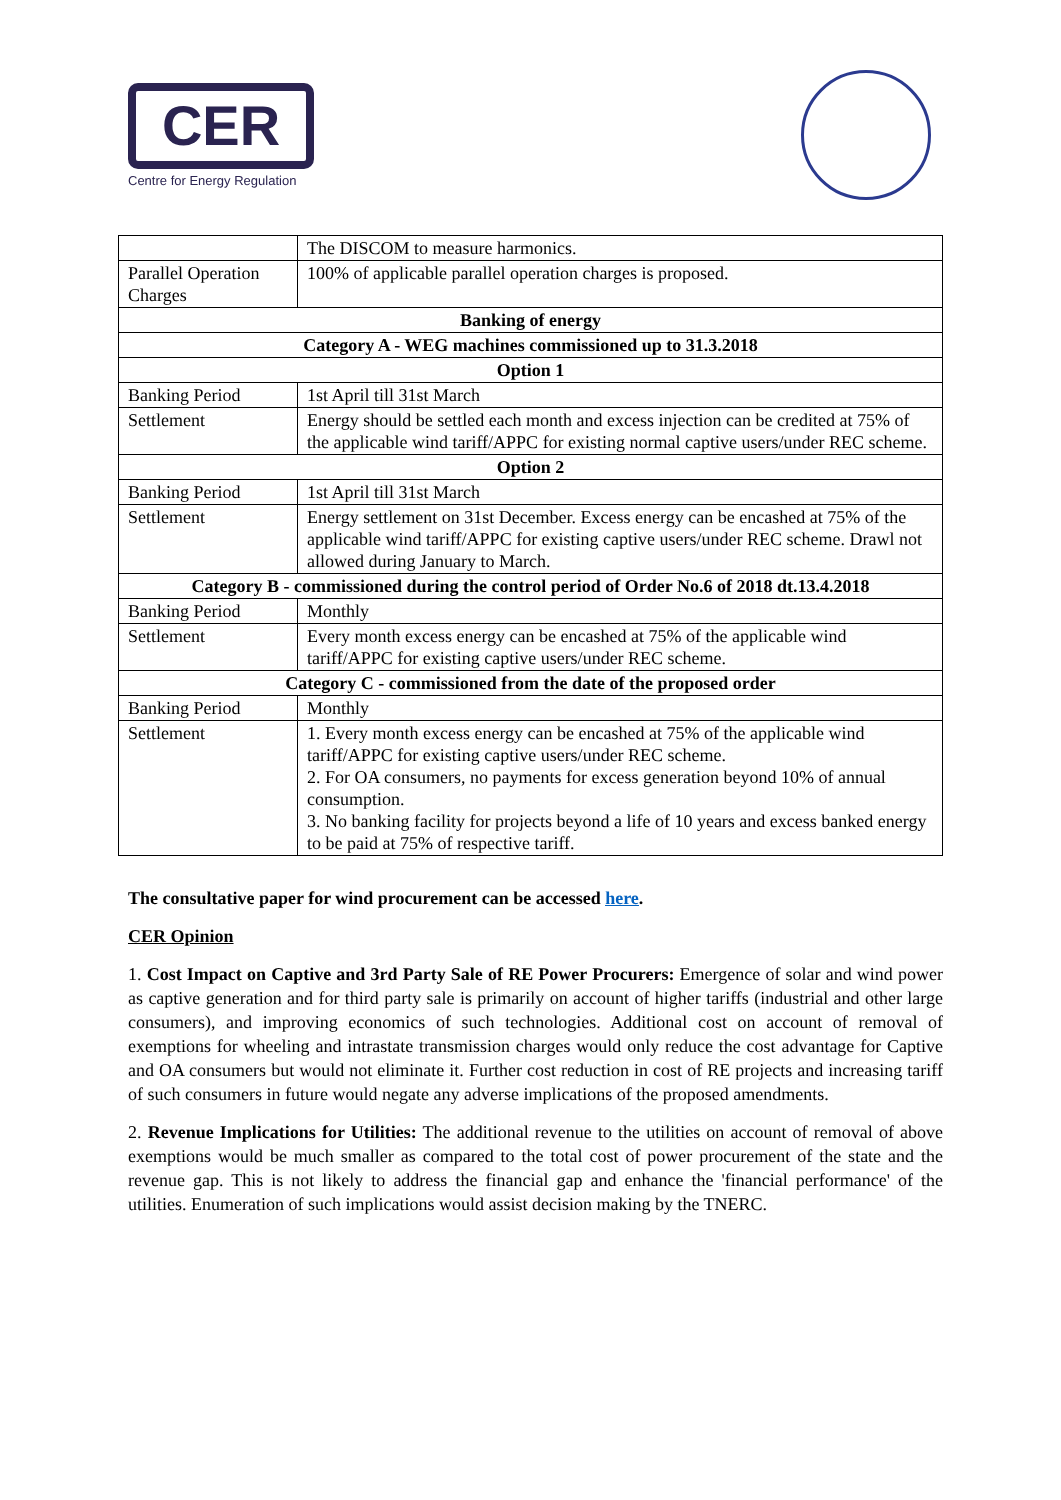CER
Centre for Energy Regulation
| | The DISCOM to measure harmonics. |
| Parallel Operation Charges | 100% of applicable parallel operation charges is proposed. |
| Banking of energy | |
| Category A - WEG machines commissioned up to 31.3.2018 | |
| Option 1 | |
| Banking Period | 1st April till 31st March |
| Settlement | Energy should be settled each month and excess injection can be credited at 75% of the applicable wind tariff/APPC for existing normal captive users/under REC scheme. |
| Option 2 | |
| Banking Period | 1st April till 31st March |
| Settlement | Energy settlement on 31st December. Excess energy can be encashed at 75% of the applicable wind tariff/APPC for existing captive users/under REC scheme. Drawl not allowed during January to March. |
| Category B - commissioned during the control period of Order No.6 of 2018 dt.13.4.2018 | |
| Banking Period | Monthly |
| Settlement | Every month excess energy can be encashed at 75% of the applicable wind tariff/APPC for existing captive users/under REC scheme. |
| Category C - commissioned from the date of the proposed order | |
| Banking Period | Monthly |
| Settlement | 1. Every month excess energy can be encashed at 75% of the applicable wind tariff/APPC for existing captive users/under REC scheme. 2. For OA consumers, no payments for excess generation beyond 10% of annual consumption. 3. No banking facility for projects beyond a life of 10 years and excess banked energy to be paid at 75% of respective tariff. |
The consultative paper for wind procurement can be accessed here.
CER Opinion
1. Cost Impact on Captive and 3rd Party Sale of RE Power Procurers: Emergence of solar and wind power as captive generation and for third party sale is primarily on account of higher tariffs (industrial and other large consumers), and improving economics of such technologies. Additional cost on account of removal of exemptions for wheeling and intrastate transmission charges would only reduce the cost advantage for Captive and OA consumers but would not eliminate it. Further cost reduction in cost of RE projects and increasing tariff of such consumers in future would negate any adverse implications of the proposed amendments.
2. Revenue Implications for Utilities: The additional revenue to the utilities on account of removal of above exemptions would be much smaller as compared to the total cost of power procurement of the state and the revenue gap. This is not likely to address the financial gap and enhance the 'financial performance' of the utilities. Enumeration of such implications would assist decision making by the TNERC.